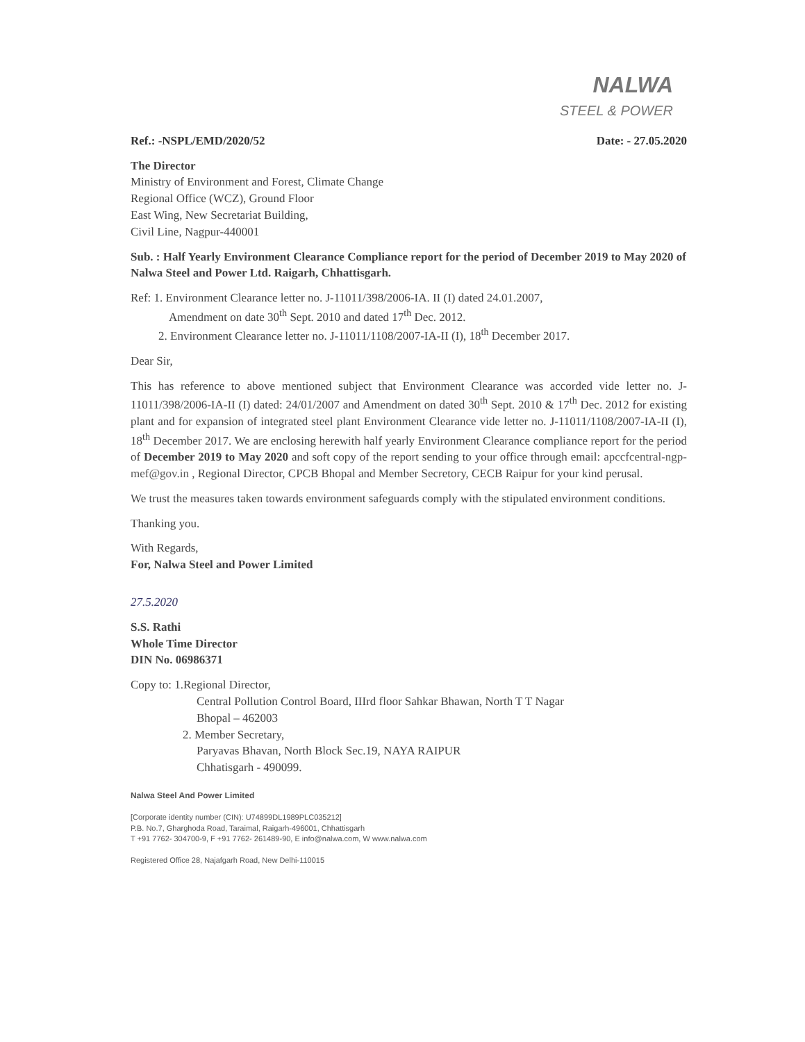NALWA
STEEL & POWER
Ref.: -NSPL/EMD/2020/52 Date: - 27.05.2020
The Director
Ministry of Environment and Forest, Climate Change
Regional Office (WCZ), Ground Floor
East Wing, New Secretariat Building,
Civil Line, Nagpur-440001
Sub. : Half Yearly Environment Clearance Compliance report for the period of December 2019 to May 2020 of Nalwa Steel and Power Ltd. Raigarh, Chhattisgarh.
Ref: 1. Environment Clearance letter no. J-11011/398/2006-IA. II (I) dated 24.01.2007,
Amendment on date 30<sup>th</sup> Sept. 2010 and dated 17<sup>th</sup> Dec. 2012.
2. Environment Clearance letter no. J-11011/1108/2007-IA-II (I), 18<sup>th</sup> December 2017.
Dear Sir,
This has reference to above mentioned subject that Environment Clearance was accorded vide letter no. J-11011/398/2006-IA-II (I) dated: 24/01/2007 and Amendment on dated 30<sup>th</sup> Sept. 2010 & 17<sup>th</sup> Dec. 2012 for existing plant and for expansion of integrated steel plant Environment Clearance vide letter no. J-11011/1108/2007-IA-II (I), 18<sup>th</sup> December 2017. We are enclosing herewith half yearly Environment Clearance compliance report for the period of December 2019 to May 2020 and soft copy of the report sending to your office through email: apccfcentral-ngp-mef@gov.in , Regional Director, CPCB Bhopal and Member Secretory, CECB Raipur for your kind perusal.
We trust the measures taken towards environment safeguards comply with the stipulated environment conditions.
Thanking you.
With Regards,
For, Nalwa Steel and Power Limited
27.5.2020
S.S. Rathi
Whole Time Director
DIN No. 06986371
Copy to: 1.Regional Director,
Central Pollution Control Board, IIIrd floor Sahkar Bhawan, North T T Nagar
Bhopal – 462003
2. Member Secretary,
Paryavas Bhavan, North Block Sec.19, NAYA RAIPUR
Chhatisgarh - 490099.
Nalwa Steel And Power Limited
[Corporate identity number (CIN): U74899DL1989PLC035212]
P.B. No.7, Gharghoda Road, Taraimal, Raigarh-496001, Chhattisgarh
T +91 7762- 304700-9, F +91 7762- 261489-90, E info@nalwa.com, W www.nalwa.com
Registered Office 28, Najafgarh Road, New Delhi-110015